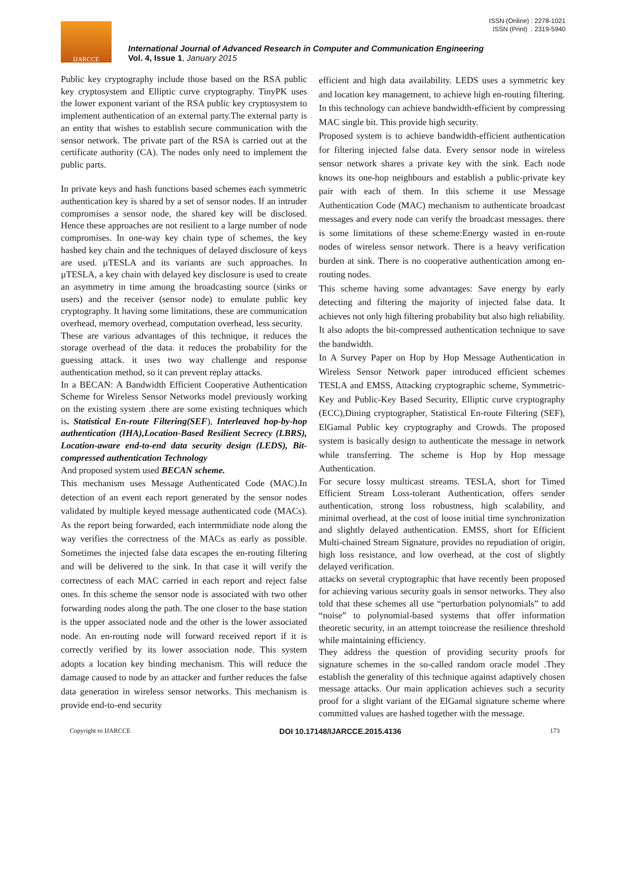ISSN (Online) : 2278-1021
ISSN (Print) : 2319-5940
IJARCCE
International Journal of Advanced Research in Computer and Communication Engineering
Vol. 4, Issue 1, January 2015
Public key cryptography include those based on the RSA public key cryptosystem and Elliptic curve cryptography. TinyPK uses the lower exponent variant of the RSA public key cryptosystem to implement authentication of an external party.The external party is an entity that wishes to establish secure communication with the sensor network. The private part of the RSA is carried out at the certificate authority (CA). The nodes only need to implement the public parts.
In private keys and hash functions based schemes each symmetric authentication key is shared by a set of sensor nodes. If an intruder compromises a sensor node, the shared key will be disclosed. Hence these approaches are not resilient to a large number of node compromises. In one-way key chain type of schemes, the key hashed key chain and the techniques of delayed disclosure of keys are used. µTESLA and its variants are such approaches. In µTESLA, a key chain with delayed key disclosure is used to create an asymmetry in time among the broadcasting source (sinks or users) and the receiver (sensor node) to emulate public key cryptography. It having some limitations, these are communication overhead, memory overhead, computation overhead, less security.
These are various advantages of this technique, it reduces the storage overhead of the data. it reduces the probability for the guessing attack. it uses two way challenge and response authentication method, so it can prevent replay attacks.
In a BECAN: A Bandwidth Efficient Cooperative Authentication Scheme for Wireless Sensor Networks model previously working on the existing system .there are some existing techniques which is. Statistical En-route Filtering(SEF), Interleaved hop-by-hop authentication (IHA),Location-Based Resilient Secrecy (LBRS), Location-aware end-to-end data security design (LEDS), Bit-compressed authentication Technology
And proposed system used BECAN scheme.
This mechanism uses Message Authenticated Code (MAC).In detection of an event each report generated by the sensor nodes validated by multiple keyed message authenticated code (MACs). As the report being forwarded, each intermmidiate node along the way verifies the correctness of the MACs as early as possible. Sometimes the injected false data escapes the en-routing filtering and will be delivered to the sink. In that case it will verify the correctness of each MAC carried in each report and reject false ones. In this scheme the sensor node is associated with two other forwarding nodes along the path. The one closer to the base station is the upper associated node and the other is the lower associated node. An en-routing node will forward received report if it is correctly verified by its lower association node. This system adopts a location key binding mechanism. This will reduce the damage caused to node by an attacker and further reduces the false data generation in wireless sensor networks. This mechanism is provide end-to-end security
efficient and high data availability. LEDS uses a symmetric key and location key management, to achieve high en-routing filtering. In this technology can achieve bandwidth-efficient by compressing MAC single bit. This provide high security.
Proposed system is to achieve bandwidth-efficient authentication for filtering injected false data. Every sensor node in wireless sensor network shares a private key with the sink. Each node knows its one-hop neighbours and establish a public-private key pair with each of them. In this scheme it use Message Authentication Code (MAC) mechanism to authenticate broadcast messages and every node can verify the broadcast messages. there is some limitations of these scheme:Energy wasted in en-route nodes of wireless sensor network. There is a heavy verification burden at sink. There is no cooperative authentication among en-routing nodes.
This scheme having some advantages: Save energy by early detecting and filtering the majority of injected false data. It achieves not only high filtering probability but also high reliability. It also adopts the bit-compressed authentication technique to save the bandwidth.
In A Survey Paper on Hop by Hop Message Authentication in Wireless Sensor Network paper introduced efficient schemes TESLA and EMSS, Attacking cryptographic scheme, Symmetric-Key and Public-Key Based Security, Elliptic curve cryptography (ECC),Dining cryptographer, Statistical En-route Filtering (SEF), ElGamal Public key cryptography and Crowds. The proposed system is basically design to authenticate the message in network while transferring. The scheme is Hop by Hop message Authentication.
For secure lossy multicast streams. TESLA, short for Timed Efficient Stream Loss-tolerant Authentication, offers sender authentication, strong loss robustness, high scalability, and minimal overhead, at the cost of loose initial time synchronization and slightly delayed authentication. EMSS, short for Efficient Multi-chained Stream Signature, provides no repudiation of origin, high loss resistance, and low overhead, at the cost of slightly delayed verification.
attacks on several cryptographic that have recently been proposed for achieving various security goals in sensor networks. They also told that these schemes all use “perturbation polynomials” to add “noise” to polynomial-based systems that offer information theoretic security, in an attempt toincrease the resilience threshold while maintaining efficiency.
They address the question of providing security proofs for signature schemes in the so-called random oracle model .They establish the generality of this technique against adaptively chosen message attacks. Our main application achieves such a security proof for a slight variant of the ElGamal signature scheme where committed values are hashed together with the message.
Copyright to IJARCCE DOI 10.17148/IJARCCE.2015.4136 173